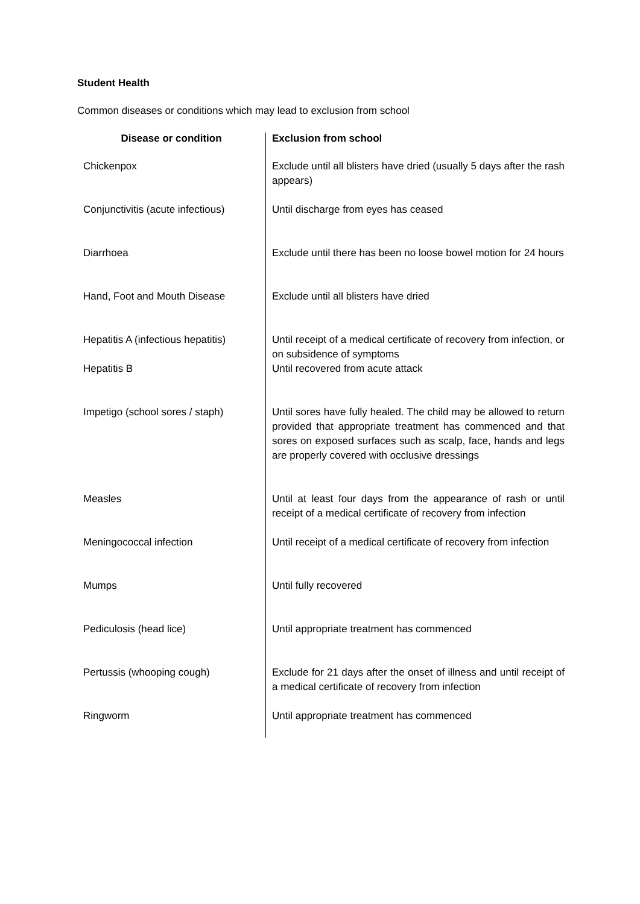Student Health
Common diseases or conditions which may lead to exclusion from school
| Disease or condition | Exclusion from school |
| --- | --- |
| Chickenpox | Exclude until all blisters have dried (usually 5 days after the rash appears) |
| Conjunctivitis (acute infectious) | Until discharge from eyes has ceased |
| Diarrhoea | Exclude until there has been no loose bowel motion for 24 hours |
| Hand, Foot and Mouth Disease | Exclude until all blisters have dried |
| Hepatitis A (infectious hepatitis) | Until receipt of a medical certificate of recovery from infection, or on subsidence of symptoms |
| Hepatitis B | Until recovered from acute attack |
| Impetigo (school sores / staph) | Until sores have fully healed. The child may be allowed to return provided that appropriate treatment has commenced and that sores on exposed surfaces such as scalp, face, hands and legs are properly covered with occlusive dressings |
| Measles | Until at least four days from the appearance of rash or until receipt of a medical certificate of recovery from infection |
| Meningococcal infection | Until receipt of a medical certificate of recovery from infection |
| Mumps | Until fully recovered |
| Pediculosis (head lice) | Until appropriate treatment has commenced |
| Pertussis (whooping cough) | Exclude for 21 days after the onset of illness and until receipt of a medical certificate of recovery from infection |
| Ringworm | Until appropriate treatment has commenced |